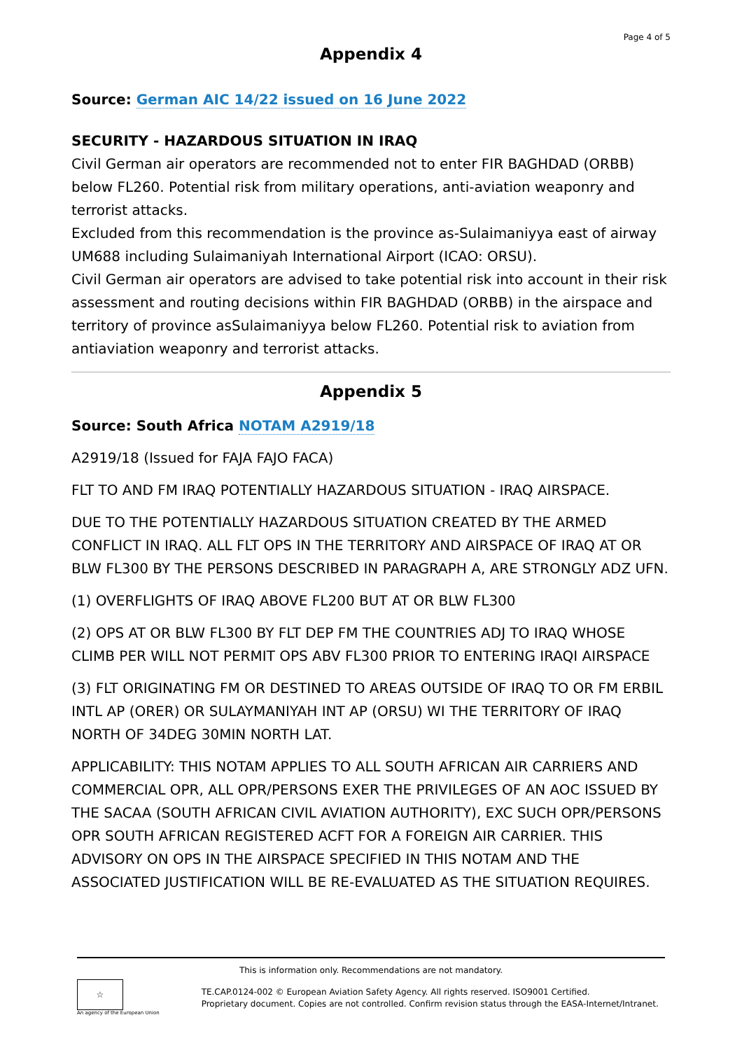Page 4 of 5
Appendix 4
Source: German AIC 14/22 issued on 16 June 2022
SECURITY - HAZARDOUS SITUATION IN IRAQ
Civil German air operators are recommended not to enter FIR BAGHDAD (ORBB) below FL260. Potential risk from military operations, anti-aviation weaponry and terrorist attacks.
Excluded from this recommendation is the province as-Sulaimaniyya east of airway UM688 including Sulaimaniyah International Airport (ICAO: ORSU).
Civil German air operators are advised to take potential risk into account in their risk assessment and routing decisions within FIR BAGHDAD (ORBB) in the airspace and territory of province asSulaimaniyya below FL260. Potential risk to aviation from antiaviation weaponry and terrorist attacks.
Appendix 5
Source: South Africa NOTAM A2919/18
A2919/18 (Issued for FAJA FAJO FACA)
FLT TO AND FM IRAQ POTENTIALLY HAZARDOUS SITUATION - IRAQ AIRSPACE.
DUE TO THE POTENTIALLY HAZARDOUS SITUATION CREATED BY THE ARMED CONFLICT IN IRAQ. ALL FLT OPS IN THE TERRITORY AND AIRSPACE OF IRAQ AT OR BLW FL300 BY THE PERSONS DESCRIBED IN PARAGRAPH A, ARE STRONGLY ADZ UFN.
(1) OVERFLIGHTS OF IRAQ ABOVE FL200 BUT AT OR BLW FL300
(2) OPS AT OR BLW FL300 BY FLT DEP FM THE COUNTRIES ADJ TO IRAQ WHOSE CLIMB PER WILL NOT PERMIT OPS ABV FL300 PRIOR TO ENTERING IRAQI AIRSPACE
(3) FLT ORIGINATING FM OR DESTINED TO AREAS OUTSIDE OF IRAQ TO OR FM ERBIL INTL AP (ORER) OR SULAYMANIYAH INT AP (ORSU) WI THE TERRITORY OF IRAQ NORTH OF 34DEG 30MIN NORTH LAT.
APPLICABILITY: THIS NOTAM APPLIES TO ALL SOUTH AFRICAN AIR CARRIERS AND COMMERCIAL OPR, ALL OPR/PERSONS EXER THE PRIVILEGES OF AN AOC ISSUED BY THE SACAA (SOUTH AFRICAN CIVIL AVIATION AUTHORITY), EXC SUCH OPR/PERSONS OPR SOUTH AFRICAN REGISTERED ACFT FOR A FOREIGN AIR CARRIER. THIS ADVISORY ON OPS IN THE AIRSPACE SPECIFIED IN THIS NOTAM AND THE ASSOCIATED JUSTIFICATION WILL BE RE-EVALUATED AS THE SITUATION REQUIRES.
This is information only. Recommendations are not mandatory.
☆
An agency of the European Union
TE.CAP.0124-002 © European Aviation Safety Agency. All rights reserved. ISO9001 Certified.
Proprietary document. Copies are not controlled. Confirm revision status through the EASA-Internet/Intranet.